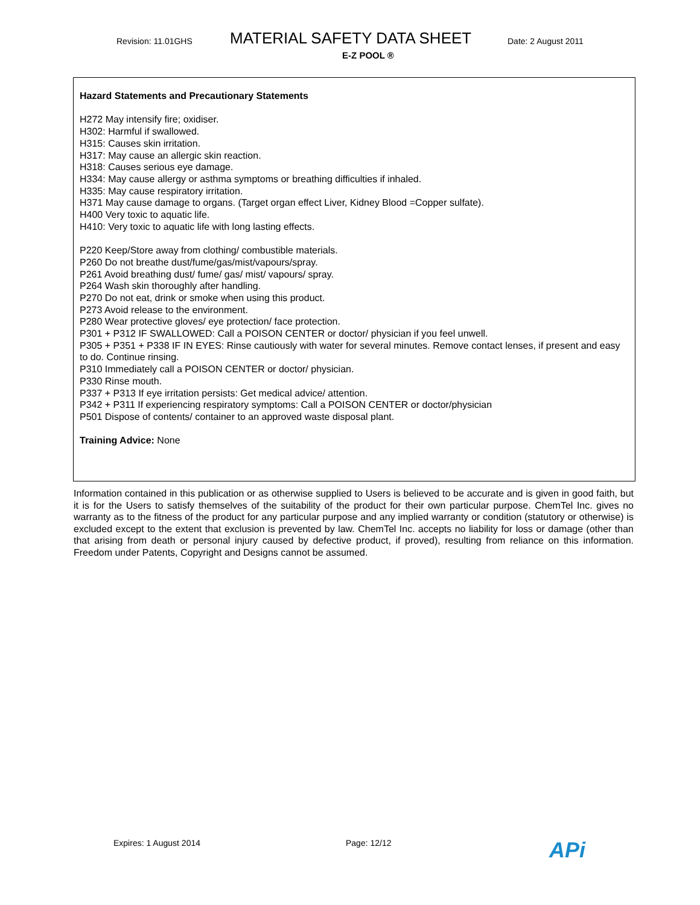Revision: 11.01GHS
MATERIAL SAFETY DATA SHEET
Date: 2 August 2011
E-Z POOL ®
Hazard Statements and Precautionary Statements
H272 May intensify fire; oxidiser.
H302: Harmful if swallowed.
H315: Causes skin irritation.
H317: May cause an allergic skin reaction.
H318: Causes serious eye damage.
H334: May cause allergy or asthma symptoms or breathing difficulties if inhaled.
H335: May cause respiratory irritation.
H371 May cause damage to organs. (Target organ effect Liver, Kidney Blood =Copper sulfate).
H400 Very toxic to aquatic life.
H410: Very toxic to aquatic life with long lasting effects.
P220 Keep/Store away from clothing/ combustible materials.
P260 Do not breathe dust/fume/gas/mist/vapours/spray.
P261 Avoid breathing dust/ fume/ gas/ mist/ vapours/ spray.
P264 Wash skin thoroughly after handling.
P270 Do not eat, drink or smoke when using this product.
P273 Avoid release to the environment.
P280 Wear protective gloves/ eye protection/ face protection.
P301 + P312 IF SWALLOWED: Call a POISON CENTER or doctor/ physician if you feel unwell.
P305 + P351 + P338 IF IN EYES: Rinse cautiously with water for several minutes. Remove contact lenses, if present and easy to do. Continue rinsing.
P310 Immediately call a POISON CENTER or doctor/ physician.
P330 Rinse mouth.
P337 + P313 If eye irritation persists: Get medical advice/ attention.
P342 + P311 If experiencing respiratory symptoms: Call a POISON CENTER or doctor/physician
P501 Dispose of contents/ container to an approved waste disposal plant.
Training Advice: None
Information contained in this publication or as otherwise supplied to Users is believed to be accurate and is given in good faith, but it is for the Users to satisfy themselves of the suitability of the product for their own particular purpose. ChemTel Inc. gives no warranty as to the fitness of the product for any particular purpose and any implied warranty or condition (statutory or otherwise) is excluded except to the extent that exclusion is prevented by law. ChemTel Inc. accepts no liability for loss or damage (other than that arising from death or personal injury caused by defective product, if proved), resulting from reliance on this information. Freedom under Patents, Copyright and Designs cannot be assumed.
Expires: 1 August 2014 Page: 12/12 APi